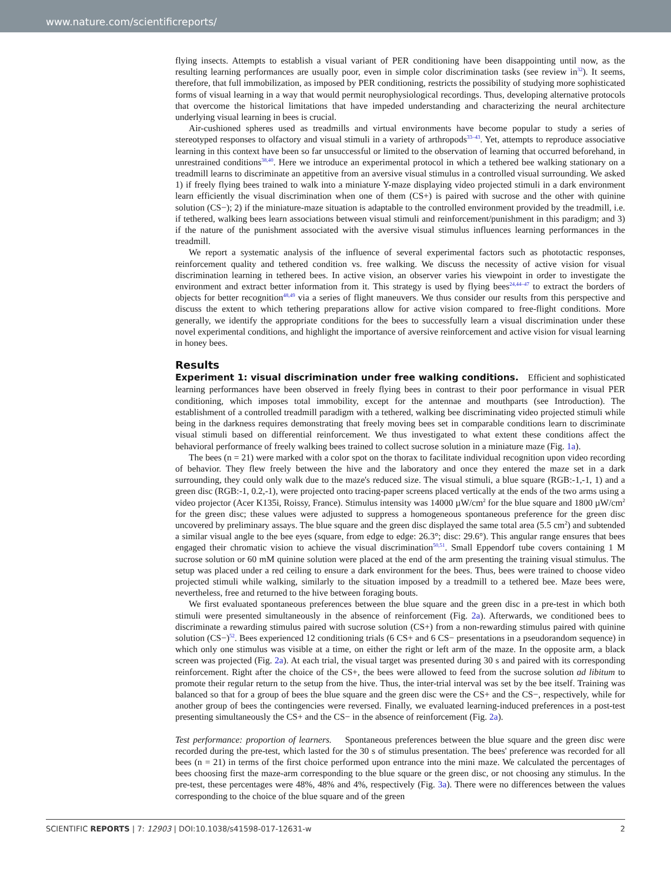www.nature.com/scientificreports/
flying insects. Attempts to establish a visual variant of PER conditioning have been disappointing until now, as the resulting learning performances are usually poor, even in simple color discrimination tasks (see review in<sup>32</sup>). It seems, therefore, that full immobilization, as imposed by PER conditioning, restricts the possibility of studying more sophisticated forms of visual learning in a way that would permit neurophysiological recordings. Thus, developing alternative protocols that overcome the historical limitations that have impeded understanding and characterizing the neural architecture underlying visual learning in bees is crucial.
Air-cushioned spheres used as treadmills and virtual environments have become popular to study a series of stereotyped responses to olfactory and visual stimuli in a variety of arthropods<sup>33–43</sup>. Yet, attempts to reproduce associative learning in this context have been so far unsuccessful or limited to the observation of learning that occurred beforehand, in unrestrained conditions<sup>38,40</sup>. Here we introduce an experimental protocol in which a tethered bee walking stationary on a treadmill learns to discriminate an appetitive from an aversive visual stimulus in a controlled visual surrounding. We asked 1) if freely flying bees trained to walk into a miniature Y-maze displaying video projected stimuli in a dark environment learn efficiently the visual discrimination when one of them (CS+) is paired with sucrose and the other with quinine solution (CS−); 2) if the miniature-maze situation is adaptable to the controlled environment provided by the treadmill, i.e. if tethered, walking bees learn associations between visual stimuli and reinforcement/punishment in this paradigm; and 3) if the nature of the punishment associated with the aversive visual stimulus influences learning performances in the treadmill.
We report a systematic analysis of the influence of several experimental factors such as phototactic responses, reinforcement quality and tethered condition vs. free walking. We discuss the necessity of active vision for visual discrimination learning in tethered bees. In active vision, an observer varies his viewpoint in order to investigate the environment and extract better information from it. This strategy is used by flying bees<sup>24,44–47</sup> to extract the borders of objects for better recognition<sup>48,49</sup> via a series of flight maneuvers. We thus consider our results from this perspective and discuss the extent to which tethering preparations allow for active vision compared to free-flight conditions. More generally, we identify the appropriate conditions for the bees to successfully learn a visual discrimination under these novel experimental conditions, and highlight the importance of aversive reinforcement and active vision for visual learning in honey bees.
Results
Experiment 1: visual discrimination under free walking conditions. Efficient and sophisticated learning performances have been observed in freely flying bees in contrast to their poor performance in visual PER conditioning, which imposes total immobility, except for the antennae and mouthparts (see Introduction). The establishment of a controlled treadmill paradigm with a tethered, walking bee discriminating video projected stimuli while being in the darkness requires demonstrating that freely moving bees set in comparable conditions learn to discriminate visual stimuli based on differential reinforcement. We thus investigated to what extent these conditions affect the behavioral performance of freely walking bees trained to collect sucrose solution in a miniature maze (Fig. 1a).
The bees (n = 21) were marked with a color spot on the thorax to facilitate individual recognition upon video recording of behavior. They flew freely between the hive and the laboratory and once they entered the maze set in a dark surrounding, they could only walk due to the maze's reduced size. The visual stimuli, a blue square (RGB:-1,-1, 1) and a green disc (RGB:-1, 0.2,-1), were projected onto tracing-paper screens placed vertically at the ends of the two arms using a video projector (Acer K135i, Roissy, France). Stimulus intensity was 14000 µW/cm<sup>2</sup> for the blue square and 1800 µW/cm<sup>2</sup> for the green disc; these values were adjusted to suppress a homogeneous spontaneous preference for the green disc uncovered by preliminary assays. The blue square and the green disc displayed the same total area (5.5 cm<sup>2</sup>) and subtended a similar visual angle to the bee eyes (square, from edge to edge: 26.3°; disc: 29.6°). This angular range ensures that bees engaged their chromatic vision to achieve the visual discrimination<sup>50,51</sup>. Small Eppendorf tube covers containing 1 M sucrose solution or 60 mM quinine solution were placed at the end of the arm presenting the training visual stimulus. The setup was placed under a red ceiling to ensure a dark environment for the bees. Thus, bees were trained to choose video projected stimuli while walking, similarly to the situation imposed by a treadmill to a tethered bee. Maze bees were, nevertheless, free and returned to the hive between foraging bouts.
We first evaluated spontaneous preferences between the blue square and the green disc in a pre-test in which both stimuli were presented simultaneously in the absence of reinforcement (Fig. 2a). Afterwards, we conditioned bees to discriminate a rewarding stimulus paired with sucrose solution (CS+) from a non-rewarding stimulus paired with quinine solution (CS−)<sup>52</sup>. Bees experienced 12 conditioning trials (6 CS+ and 6 CS− presentations in a pseudorandom sequence) in which only one stimulus was visible at a time, on either the right or left arm of the maze. In the opposite arm, a black screen was projected (Fig. 2a). At each trial, the visual target was presented during 30 s and paired with its corresponding reinforcement. Right after the choice of the CS+, the bees were allowed to feed from the sucrose solution ad libitum to promote their regular return to the setup from the hive. Thus, the inter-trial interval was set by the bee itself. Training was balanced so that for a group of bees the blue square and the green disc were the CS+ and the CS−, respectively, while for another group of bees the contingencies were reversed. Finally, we evaluated learning-induced preferences in a post-test presenting simultaneously the CS+ and the CS− in the absence of reinforcement (Fig. 2a).
Test performance: proportion of learners. Spontaneous preferences between the blue square and the green disc were recorded during the pre-test, which lasted for the 30 s of stimulus presentation. The bees' preference was recorded for all bees (n = 21) in terms of the first choice performed upon entrance into the mini maze. We calculated the percentages of bees choosing first the maze-arm corresponding to the blue square or the green disc, or not choosing any stimulus. In the pre-test, these percentages were 48%, 48% and 4%, respectively (Fig. 3a). There were no differences between the values corresponding to the choice of the blue square and of the green
SCIENTIFIC REPORTS | 7: 12903 | DOI:10.1038/s41598-017-12631-w 2